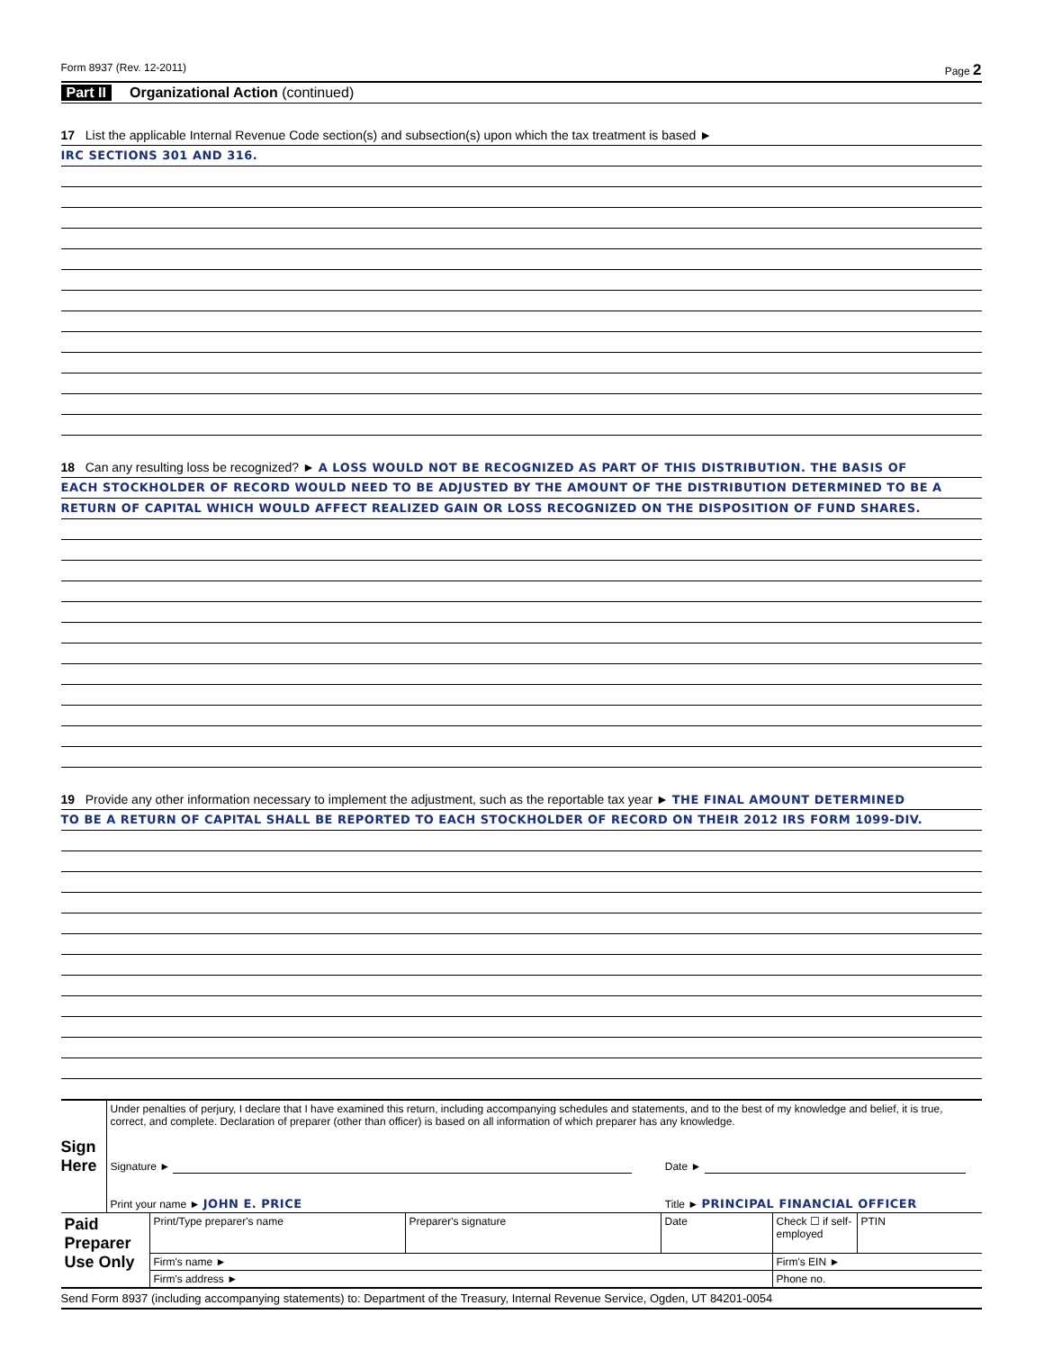Form 8937 (Rev. 12-2011) Page 2
Part II Organizational Action (continued)
17 List the applicable Internal Revenue Code section(s) and subsection(s) upon which the tax treatment is based ►
IRC SECTIONS 301 AND 316.
18 Can any resulting loss be recognized? ► A LOSS WOULD NOT BE RECOGNIZED AS PART OF THIS DISTRIBUTION. THE BASIS OF
EACH STOCKHOLDER OF RECORD WOULD NEED TO BE ADJUSTED BY THE AMOUNT OF THE DISTRIBUTION DETERMINED TO BE A
RETURN OF CAPITAL WHICH WOULD AFFECT REALIZED GAIN OR LOSS RECOGNIZED ON THE DISPOSITION OF FUND SHARES.
19 Provide any other information necessary to implement the adjustment, such as the reportable tax year ► THE FINAL AMOUNT DETERMINED
TO BE A RETURN OF CAPITAL SHALL BE REPORTED TO EACH STOCKHOLDER OF RECORD ON THEIR 2012 IRS FORM 1099-DIV.
| Sign Here | Under penalties of perjury, I declare that I have examined this return, including accompanying schedules and statements, and to the best of my knowledge and belief, it is true, correct, and complete. Declaration of preparer (other than officer) is based on all information of which preparer has any knowledge. | |
| | Signature ► | Date ► |
| | Print your name ► JOHN E. PRICE | Title ► PRINCIPAL FINANCIAL OFFICER |
| Paid Preparer Use Only | Print/Type preparer's name | Preparer's signature | Date | Check ☐ if self-employed | PTIN |
| | Firm's name ► | | | Firm's EIN ► | |
| | Firm's address ► | | | Phone no. | |
Send Form 8937 (including accompanying statements) to: Department of the Treasury, Internal Revenue Service, Ogden, UT 84201-0054